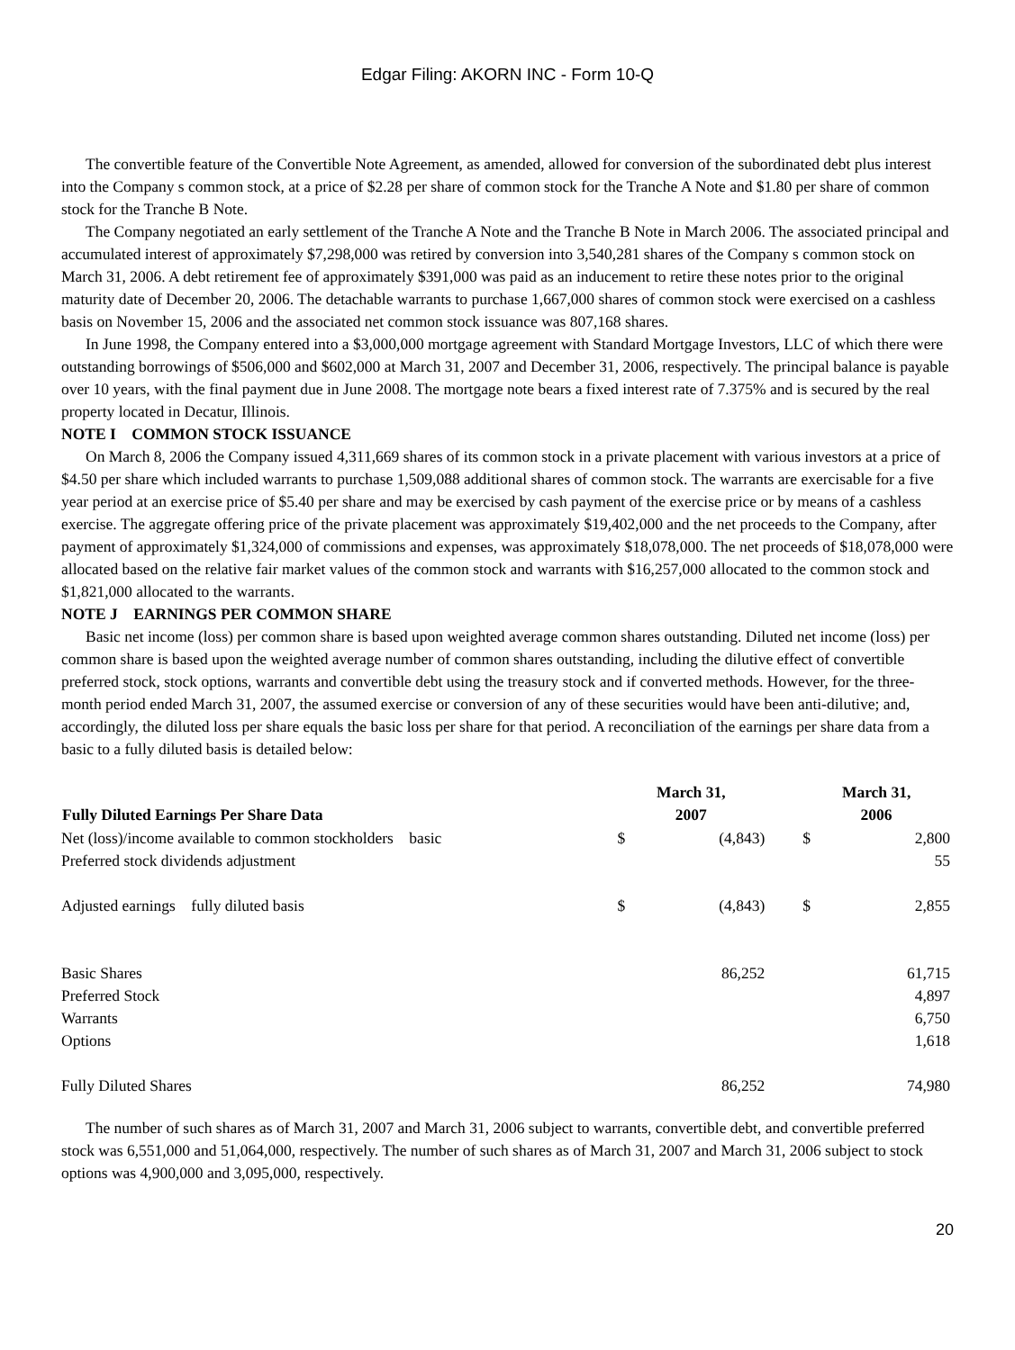Edgar Filing: AKORN INC - Form 10-Q
The convertible feature of the Convertible Note Agreement, as amended, allowed for conversion of the subordinated debt plus interest into the Company s common stock, at a price of $2.28 per share of common stock for the Tranche A Note and $1.80 per share of common stock for the Tranche B Note.
The Company negotiated an early settlement of the Tranche A Note and the Tranche B Note in March 2006. The associated principal and accumulated interest of approximately $7,298,000 was retired by conversion into 3,540,281 shares of the Company s common stock on March 31, 2006. A debt retirement fee of approximately $391,000 was paid as an inducement to retire these notes prior to the original maturity date of December 20, 2006. The detachable warrants to purchase 1,667,000 shares of common stock were exercised on a cashless basis on November 15, 2006 and the associated net common stock issuance was 807,168 shares.
In June 1998, the Company entered into a $3,000,000 mortgage agreement with Standard Mortgage Investors, LLC of which there were outstanding borrowings of $506,000 and $602,000 at March 31, 2007 and December 31, 2006, respectively. The principal balance is payable over 10 years, with the final payment due in June 2008. The mortgage note bears a fixed interest rate of 7.375% and is secured by the real property located in Decatur, Illinois.
NOTE I COMMON STOCK ISSUANCE
On March 8, 2006 the Company issued 4,311,669 shares of its common stock in a private placement with various investors at a price of $4.50 per share which included warrants to purchase 1,509,088 additional shares of common stock. The warrants are exercisable for a five year period at an exercise price of $5.40 per share and may be exercised by cash payment of the exercise price or by means of a cashless exercise. The aggregate offering price of the private placement was approximately $19,402,000 and the net proceeds to the Company, after payment of approximately $1,324,000 of commissions and expenses, was approximately $18,078,000. The net proceeds of $18,078,000 were allocated based on the relative fair market values of the common stock and warrants with $16,257,000 allocated to the common stock and $1,821,000 allocated to the warrants.
NOTE J EARNINGS PER COMMON SHARE
Basic net income (loss) per common share is based upon weighted average common shares outstanding. Diluted net income (loss) per common share is based upon the weighted average number of common shares outstanding, including the dilutive effect of convertible preferred stock, stock options, warrants and convertible debt using the treasury stock and if converted methods. However, for the three-month period ended March 31, 2007, the assumed exercise or conversion of any of these securities would have been anti-dilutive; and, accordingly, the diluted loss per share equals the basic loss per share for that period. A reconciliation of the earnings per share data from a basic to a fully diluted basis is detailed below:
| Fully Diluted Earnings Per Share Data | March 31, 2007 | | | March 31, 2006 | |
| --- | --- | --- | --- | --- | --- |
| Net (loss)/income available to common stockholders basic | $ | (4,843) | | $ | 2,800 |
| Preferred stock dividends adjustment | | | | | 55 |
| Adjusted earnings fully diluted basis | $ | (4,843) | | $ | 2,855 |
| Basic Shares | | 86,252 | | | 61,715 |
| Preferred Stock | | | | | 4,897 |
| Warrants | | | | | 6,750 |
| Options | | | | | 1,618 |
| Fully Diluted Shares | | 86,252 | | | 74,980 |
The number of such shares as of March 31, 2007 and March 31, 2006 subject to warrants, convertible debt, and convertible preferred stock was 6,551,000 and 51,064,000, respectively. The number of such shares as of March 31, 2007 and March 31, 2006 subject to stock options was 4,900,000 and 3,095,000, respectively.
20